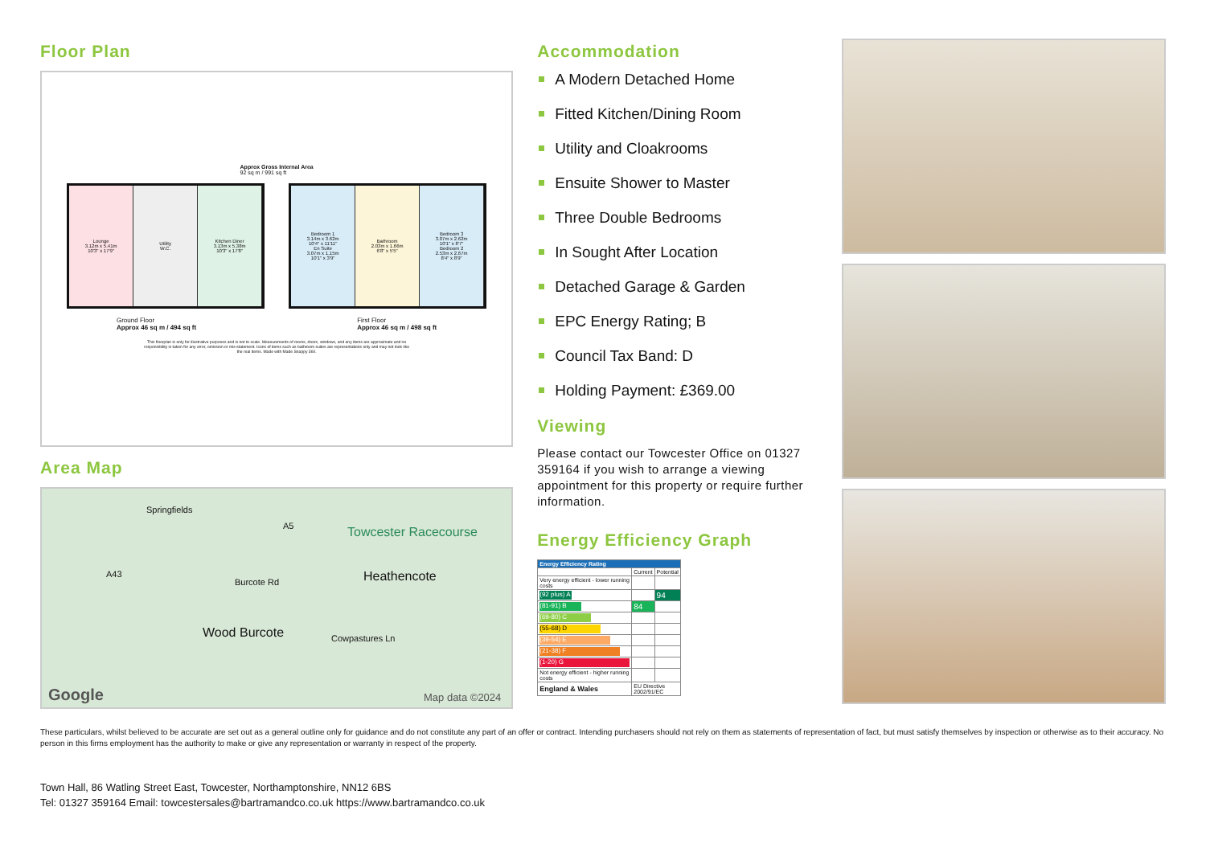Floor Plan
Approx Gross Internal Area
92 sq m / 991 sq ft
Lounge
3.12m x 5.41m
10'3" x 17'9"
Utility
W.C.
Kitchen Diner
3.13m x 5.38m
10'3" x 17'8"
Bedroom 1
3.14m x 3.62m
10'4" x 11'11"
En Suite
3.07m x 1.15m
10'1" x 3'9"
Bathroom
2.03m x 1.66m
6'8" x 5'5"
Bedroom 3
3.07m x 2.62m
10'1" x 8'7"
Bedroom 2
2.53m x 2.67m
8'4" x 8'9"
Ground Floor
Approx 46 sq m / 494 sq ft
First Floor
Approx 46 sq m / 498 sq ft
This floorplan is only for illustrative purposes and is not to scale. Measurements of rooms, doors, windows, and any items are approximate and no responsibility is taken for any error, omission or mis-statement. Icons of items such as bathroom suites are representations only and may not look like the real items. Made with Made Snappy 360.
Area Map
Springfields
A5 Towcester Racecourse
Heathencote A43
Burcote Rd
Wood Burcote Cowpastures Ln
Google Map data ©2024
Accommodation
A Modern Detached Home
Fitted Kitchen/Dining Room
Utility and Cloakrooms
Ensuite Shower to Master
Three Double Bedrooms
In Sought After Location
Detached Garage & Garden
EPC Energy Rating; B
Council Tax Band: D
Holding Payment: £369.00
Viewing
Please contact our Towcester Office on 01327 359164 if you wish to arrange a viewing appointment for this property or require further information.
Energy Efficiency Graph
| Energy Efficiency Rating | | |
| --- | --- | --- |
| | Current | Potential |
| Very energy efficient - lower running costs | | |
| (92 plus) A | | 94 |
| (81-91) B | 84 | |
| (69-80) C | | |
| (55-68) D | | |
| (39-54) E | | |
| (21-38) F | | |
| (1-20) G | | |
| Not energy efficient - higher running costs | | |
| England & Wales | EU Directive 2002/91/EC | |
These particulars, whilst believed to be accurate are set out as a general outline only for guidance and do not constitute any part of an offer or contract. Intending purchasers should not rely on them as statements of representation of fact, but must satisfy themselves by inspection or otherwise as to their accuracy. No person in this firms employment has the authority to make or give any representation or warranty in respect of the property.
Town Hall, 86 Watling Street East, Towcester, Northamptonshire, NN12 6BS
Tel: 01327 359164 Email: towcestersales@bartramandco.co.uk https://www.bartramandco.co.uk